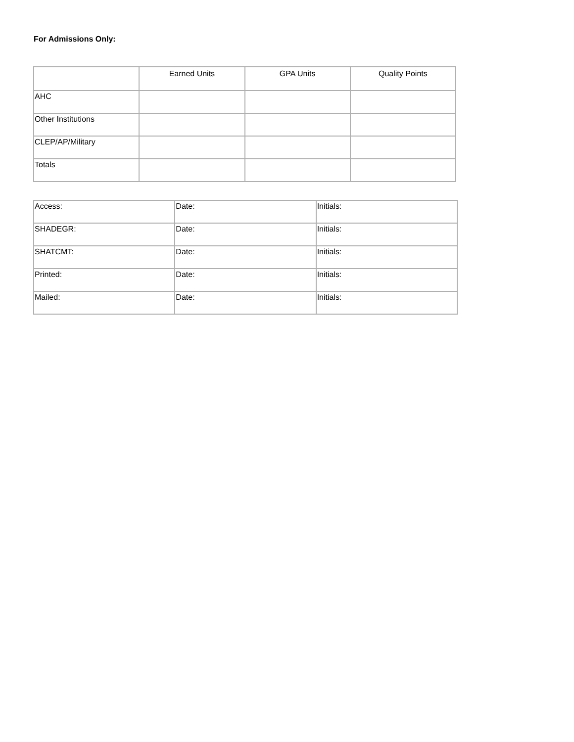For Admissions Only:
| | Earned Units | GPA Units | Quality Points |
| AHC | | | |
| Other Institutions | | | |
| CLEP/AP/Military | | | |
| Totals | | | |
| Access: | Date: | Initials: |
| SHADEGR: | Date: | Initials: |
| SHATCMT: | Date: | Initials: |
| Printed: | Date: | Initials: |
| Mailed: | Date: | Initials: |